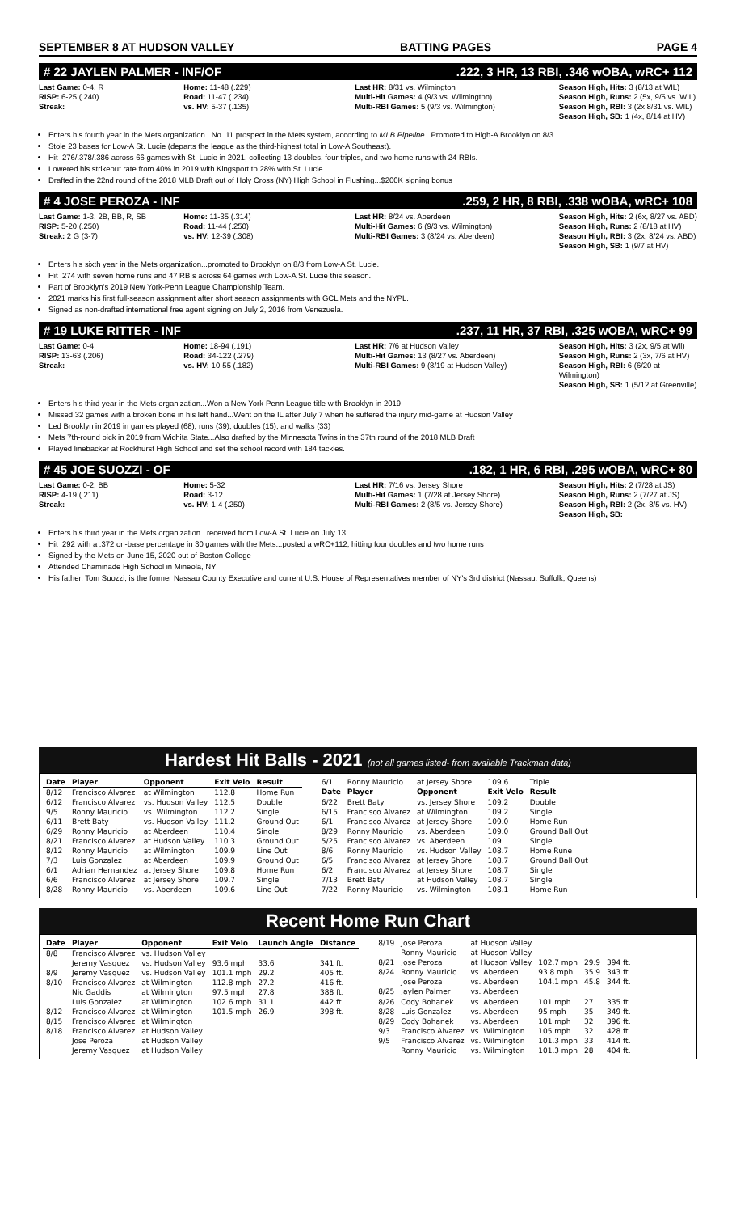SEPTEMBER 8 AT HUDSON VALLEY BATTING PAGES PAGE 4
# 22 JAYLEN PALMER - INF/OF.222, 3 HR, 13 RBI, .346 wOBA, wRC+ 112
Last Game: 0-4, R
RISP: 6-25 (.240)
Streak:
Home: 11-48 (.229)
Road: 11-47 (.234)
vs. HV: 5-37 (.135)
Last HR: 8/31 vs. Wilmington
Multi-Hit Games: 4 (9/3 vs. Wilmington)
Multi-RBI Games: 5 (9/3 vs. Wilmington)
Season High, Hits: 3 (8/13 at WIL)
Season High, Runs: 2 (5x, 9/5 vs. WIL)
Season High, RBI: 3 (2x 8/31 vs. WIL)
Season High, SB: 1 (4x, 8/14 at HV)
Enters his fourth year in the Mets organization...No. 11 prospect in the Mets system, according to MLB Pipeline...Promoted to High-A Brooklyn on 8/3.
Stole 23 bases for Low-A St. Lucie (departs the league as the third-highest total in Low-A Southeast).
Hit .276/.378/.386 across 66 games with St. Lucie in 2021, collecting 13 doubles, four triples, and two home runs with 24 RBIs.
Lowered his strikeout rate from 40% in 2019 with Kingsport to 28% with St. Lucie.
Drafted in the 22nd round of the 2018 MLB Draft out of Holy Cross (NY) High School in Flushing...$200K signing bonus
# 4 JOSE PEROZA - INF.259, 2 HR, 8 RBI, .338 wOBA, wRC+ 108
Last Game: 1-3, 2B, BB, R, SB
RISP: 5-20 (.250)
Streak: 2 G (3-7)
Home: 11-35 (.314)
Road: 11-44 (.250)
vs. HV: 12-39 (.308)
Last HR: 8/24 vs. Aberdeen
Multi-Hit Games: 6 (9/3 vs. Wilmington)
Multi-RBI Games: 3 (8/24 vs. Aberdeen)
Season High, Hits: 2 (6x, 8/27 vs. ABD)
Season High, Runs: 2 (8/18 at HV)
Season High, RBI: 3 (2x, 8/24 vs. ABD)
Season High, SB: 1 (9/7 at HV)
Enters his sixth year in the Mets organization...promoted to Brooklyn on 8/3 from Low-A St. Lucie.
Hit .274 with seven home runs and 47 RBIs across 64 games with Low-A St. Lucie this season.
Part of Brooklyn's 2019 New York-Penn League Championship Team.
2021 marks his first full-season assignment after short season assignments with GCL Mets and the NYPL.
Signed as non-drafted international free agent signing on July 2, 2016 from Venezuela.
# 19 LUKE RITTER - INF.237, 11 HR, 37 RBI, .325 wOBA, wRC+ 99
Last Game: 0-4
RISP: 13-63 (.206)
Streak:
Home: 18-94 (.191)
Road: 34-122 (.279)
vs. HV: 10-55 (.182)
Last HR: 7/6 at Hudson Valley
Multi-Hit Games: 13 (8/27 vs. Aberdeen)
Multi-RBI Games: 9 (8/19 at Hudson Valley)
Season High, Hits: 3 (2x, 9/5 at Wil)
Season High, Runs: 2 (3x, 7/6 at HV)
Season High, RBI: 6 (6/20 at Wilmington)
Season High, SB: 1 (5/12 at Greenville)
Enters his third year in the Mets organization...Won a New York-Penn League title with Brooklyn in 2019
Missed 32 games with a broken bone in his left hand...Went on the IL after July 7 when he suffered the injury mid-game at Hudson Valley
Led Brooklyn in 2019 in games played (68), runs (39), doubles (15), and walks (33)
Mets 7th-round pick in 2019 from Wichita State...Also drafted by the Minnesota Twins in the 37th round of the 2018 MLB Draft
Played linebacker at Rockhurst High School and set the school record with 184 tackles.
# 45 JOE SUOZZI - OF.182, 1 HR, 6 RBI, .295 wOBA, wRC+ 80
Last Game: 0-2, BB
RISP: 4-19 (.211)
Streak:
Home: 5-32
Road: 3-12
vs. HV: 1-4 (.250)
Last HR: 7/16 vs. Jersey Shore
Multi-Hit Games: 1 (7/28 at Jersey Shore)
Multi-RBI Games: 2 (8/5 vs. Jersey Shore)
Season High, Hits: 2 (7/28 at JS)
Season High, Runs: 2 (7/27 at JS)
Season High, RBI: 2 (2x, 8/5 vs. HV)
Season High, SB:
Enters his third year in the Mets organization...received from Low-A St. Lucie on July 13
Hit .292 with a .372 on-base percentage in 30 games with the Mets...posted a wRC+112, hitting four doubles and two home runs
Signed by the Mets on June 15, 2020 out of Boston College
Attended Chaminade High School in Mineola, NY
His father, Tom Suozzi, is the former Nassau County Executive and current U.S. House of Representatives member of NY's 3rd district (Nassau, Suffolk, Queens)
Hardest Hit Balls - 2021 (not all games listed- from available Trackman data)
| Date | Player | Opponent | Exit Velo | Result |
| --- | --- | --- | --- | --- |
| 8/12 | Francisco Alvarez | at Wilmington | 112.8 | Home Run |
| 6/12 | Francisco Alvarez | vs. Hudson Valley | 112.5 | Double |
| 9/5 | Ronny Mauricio | vs. Wilmington | 112.2 | Single |
| 6/11 | Brett Baty | vs. Hudson Valley | 111.2 | Ground Out |
| 6/29 | Ronny Mauricio | at Aberdeen | 110.4 | Single |
| 8/21 | Francisco Alvarez | at Hudson Valley | 110.3 | Ground Out |
| 8/12 | Ronny Mauricio | at Wilmington | 109.9 | Line Out |
| 7/3 | Luis Gonzalez | at Aberdeen | 109.9 | Ground Out |
| 6/1 | Adrian Hernandez | at Jersey Shore | 109.8 | Home Run |
| 6/6 | Francisco Alvarez | at Jersey Shore | 109.7 | Single |
| 8/28 | Ronny Mauricio | vs. Aberdeen | 109.6 | Line Out |
| 6/1 | Ronny Mauricio | at Jersey Shore | 109.6 | Triple |
| Date | Player | Opponent | Exit Velo | Result |
| 6/22 | Brett Baty | vs. Jersey Shore | 109.2 | Double |
| 6/15 | Francisco Alvarez | at Wilmington | 109.2 | Single |
| 6/1 | Francisco Alvarez | at Jersey Shore | 109.0 | Home Run |
| 8/29 | Ronny Mauricio | vs. Aberdeen | 109.0 | Ground Ball Out |
| 5/25 | Francisco Alvarez | vs. Aberdeen | 109 | Single |
| 8/6 | Ronny Mauricio | vs. Hudson Valley | 108.7 | Home Rune |
| 6/5 | Francisco Alvarez | at Jersey Shore | 108.7 | Ground Ball Out |
| 6/2 | Francisco Alvarez | at Jersey Shore | 108.7 | Single |
| 7/13 | Brett Baty | at Hudson Valley | 108.7 | Single |
| 7/22 | Ronny Mauricio | vs. Wilmington | 108.1 | Home Run |
Recent Home Run Chart
| Date | Player | Opponent | Exit Velo | Launch Angle | Distance |
| --- | --- | --- | --- | --- | --- |
| 8/8 | Francisco Alvarez | vs. Hudson Valley | | | |
| | Jeremy Vasquez | vs. Hudson Valley | 93.6 mph | 33.6 | 341 ft. |
| 8/9 | Jeremy Vasquez | vs. Hudson Valley | 101.1 mph | 29.2 | 405 ft. |
| 8/10 | Francisco Alvarez | at Wilmington | 112.8 mph | 27.2 | 416 ft. |
| | Nic Gaddis | at Wilmington | 97.5 mph | 27.8 | 388 ft. |
| | Luis Gonzalez | at Wilmington | 102.6 mph | 31.1 | 442 ft. |
| 8/12 | Francisco Alvarez | at Wilmington | 101.5 mph | 26.9 | 398 ft. |
| 8/15 | Francisco Alvarez | at Wilmington | | | |
| 8/18 | Francisco Alvarez | at Hudson Valley | | | |
| | Jose Peroza | at Hudson Valley | | | |
| | Jeremy Vasquez | at Hudson Valley | | | |
| 8/19 | Jose Peroza | at Hudson Valley | | | |
| | Ronny Mauricio | at Hudson Valley | | | |
| 8/21 | Jose Peroza | at Hudson Valley | 102.7 mph | 29.9 | 394 ft. |
| 8/24 | Ronny Mauricio | vs. Aberdeen | 93.8 mph | 35.9 | 343 ft. |
| | Jose Peroza | vs. Aberdeen | 104.1 mph | 45.8 | 344 ft. |
| 8/25 | Jaylen Palmer | vs. Aberdeen | | | |
| 8/26 | Cody Bohanek | vs. Aberdeen | 101 mph | 27 | 335 ft. |
| 8/28 | Luis Gonzalez | vs. Aberdeen | 95 mph | 35 | 349 ft. |
| 8/29 | Cody Bohanek | vs. Aberdeen | 101 mph | 32 | 396 ft. |
| 9/3 | Francisco Alvarez | vs. Wilmington | 105 mph | 32 | 428 ft. |
| 9/5 | Francisco Alvarez | vs. Wilmington | 101.3 mph | 33 | 414 ft. |
| | Ronny Mauricio | vs. Wilmington | 101.3 mph | 28 | 404 ft. |